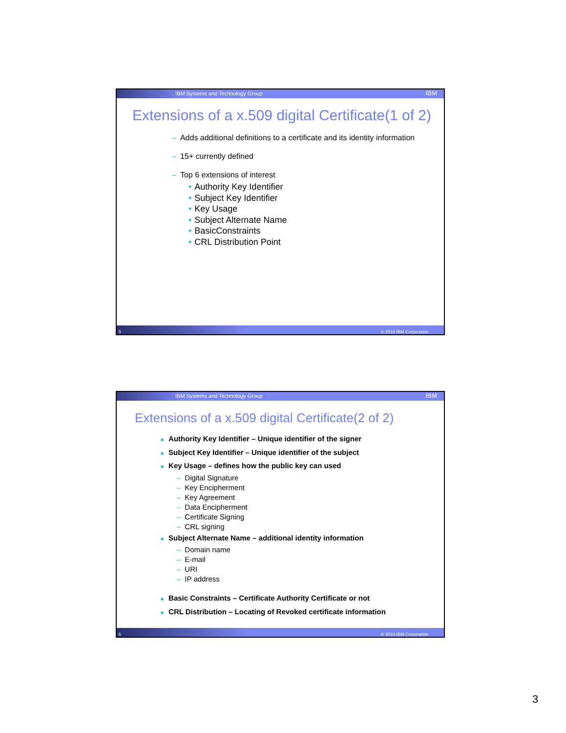IBM Systems and Technology Group IBM
Extensions of a x.509 digital Certificate(1 of 2)
– Adds additional definitions to a certificate and its identity information
– 15+ currently defined
– Top 6 extensions of interest
• Authority Key Identifier
• Subject Key Identifier
• Key Usage
• Subject Alternate Name
• BasicConstraints
• CRL Distribution Point
5 © 2010 IBM Corporation
IBM Systems and Technology Group IBM
Extensions of a x.509 digital Certificate(2 of 2)
■ Authority Key Identifier – Unique identifier of the signer
■ Subject Key Identifier – Unique identifier of the subject
■ Key Usage – defines how the public key can used
– Digital Signature
– Key Encipherment
– Key Agreement
– Data Encipherment
– Certificate Signing
– CRL signing
■ Subject Alternate Name – additional identity information
– Domain name
– E-mail
– URI
– IP address
■ Basic Constraints – Certificate Authority Certificate or not
■ CRL Distribution – Locating of Revoked certificate information
6 © 2010 IBM Corporation
3